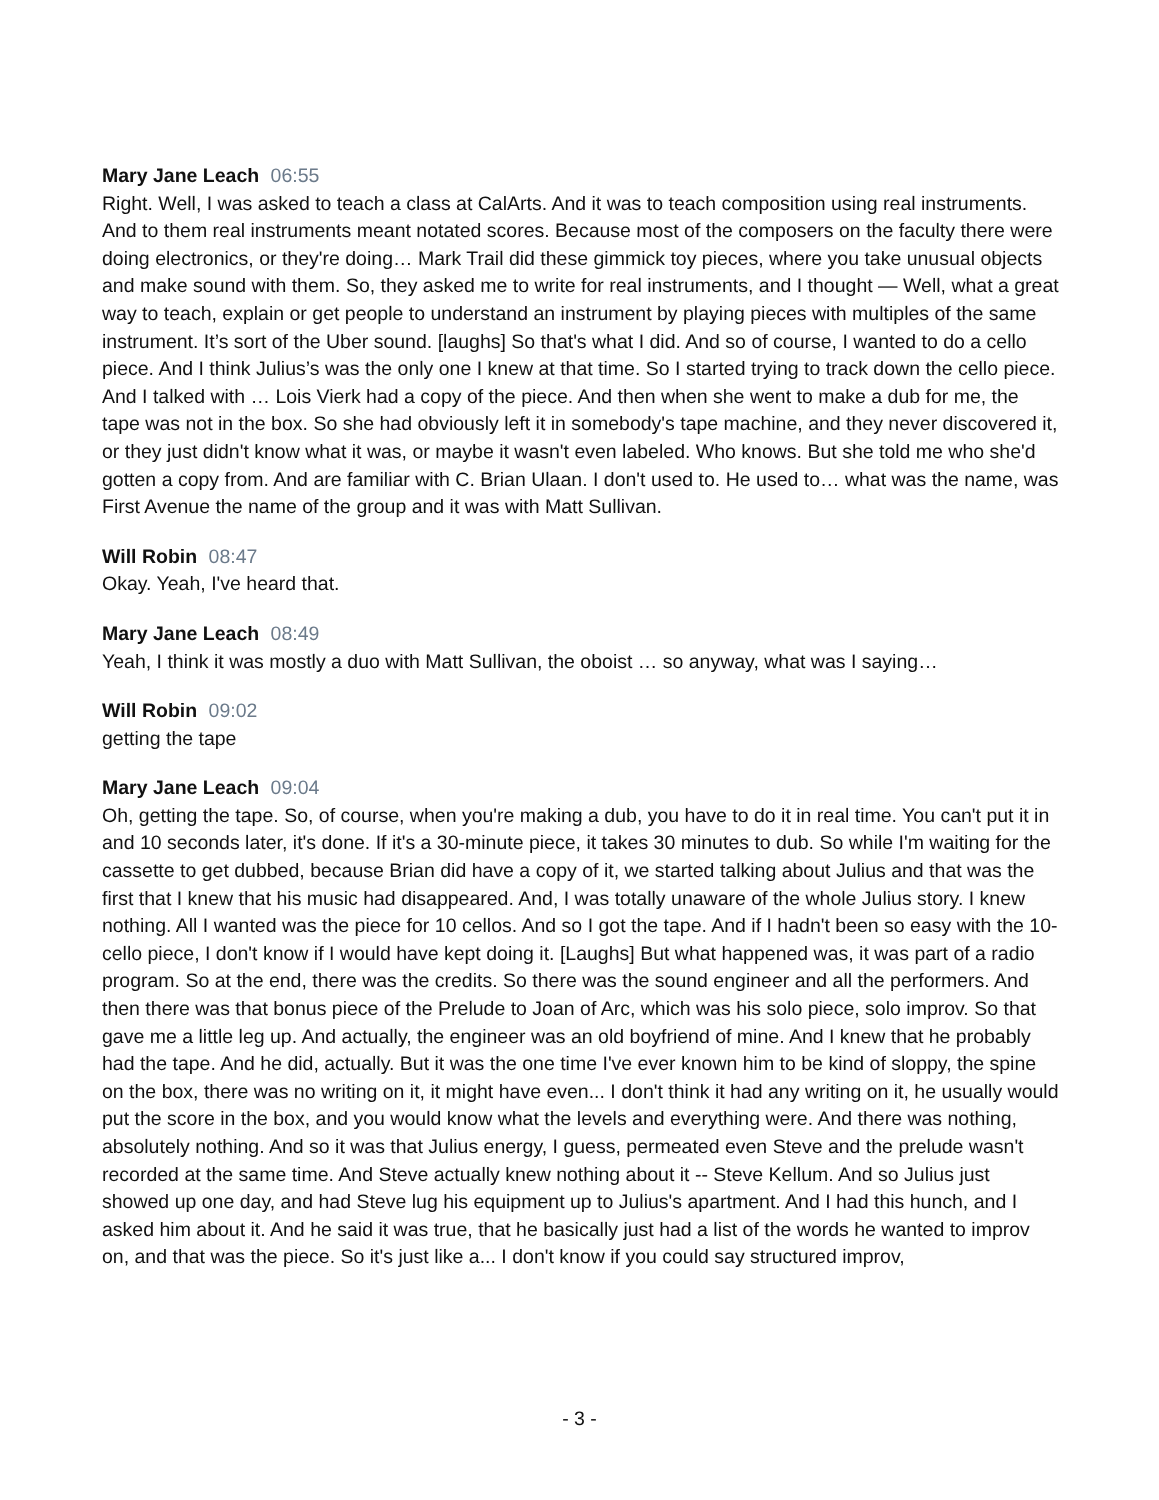Mary Jane Leach 06:55
Right. Well, I was asked to teach a class at CalArts. And it was to teach composition using real instruments. And to them real instruments meant notated scores. Because most of the composers on the faculty there were doing electronics, or they're doing… Mark Trail did these gimmick toy pieces, where you take unusual objects and make sound with them. So, they asked me to write for real instruments, and I thought — Well, what a great way to teach, explain or get people to understand an instrument by playing pieces with multiples of the same instrument. It’s sort of the Uber sound. [laughs] So that's what I did. And so of course, I wanted to do a cello piece. And I think Julius’s was the only one I knew at that time. So I started trying to track down the cello piece. And I talked with … Lois Vierk had a copy of the piece. And then when she went to make a dub for me, the tape was not in the box. So she had obviously left it in somebody's tape machine, and they never discovered it, or they just didn't know what it was, or maybe it wasn't even labeled. Who knows. But she told me who she'd gotten a copy from. And are familiar with C. Brian Ulaan. I don't used to. He used to… what was the name, was First Avenue the name of the group and it was with Matt Sullivan.
Will Robin 08:47
Okay. Yeah, I've heard that.
Mary Jane Leach 08:49
Yeah, I think it was mostly a duo with Matt Sullivan, the oboist … so anyway, what was I saying…
Will Robin 09:02
getting the tape
Mary Jane Leach 09:04
Oh, getting the tape. So, of course, when you're making a dub, you have to do it in real time. You can't put it in and 10 seconds later, it's done. If it's a 30-minute piece, it takes 30 minutes to dub. So while I'm waiting for the cassette to get dubbed, because Brian did have a copy of it, we started talking about Julius and that was the first that I knew that his music had disappeared. And, I was totally unaware of the whole Julius story. I knew nothing. All I wanted was the piece for 10 cellos. And so I got the tape. And if I hadn't been so easy with the 10-cello piece, I don't know if I would have kept doing it. [Laughs] But what happened was, it was part of a radio program. So at the end, there was the credits. So there was the sound engineer and all the performers. And then there was that bonus piece of the Prelude to Joan of Arc, which was his solo piece, solo improv. So that gave me a little leg up. And actually, the engineer was an old boyfriend of mine. And I knew that he probably had the tape. And he did, actually. But it was the one time I've ever known him to be kind of sloppy, the spine on the box, there was no writing on it, it might have even... I don't think it had any writing on it, he usually would put the score in the box, and you would know what the levels and everything were. And there was nothing, absolutely nothing. And so it was that Julius energy, I guess, permeated even Steve and the prelude wasn't recorded at the same time. And Steve actually knew nothing about it -- Steve Kellum. And so Julius just showed up one day, and had Steve lug his equipment up to Julius's apartment. And I had this hunch, and I asked him about it. And he said it was true, that he basically just had a list of the words he wanted to improv on, and that was the piece. So it's just like a... I don't know if you could say structured improv,
- 3 -